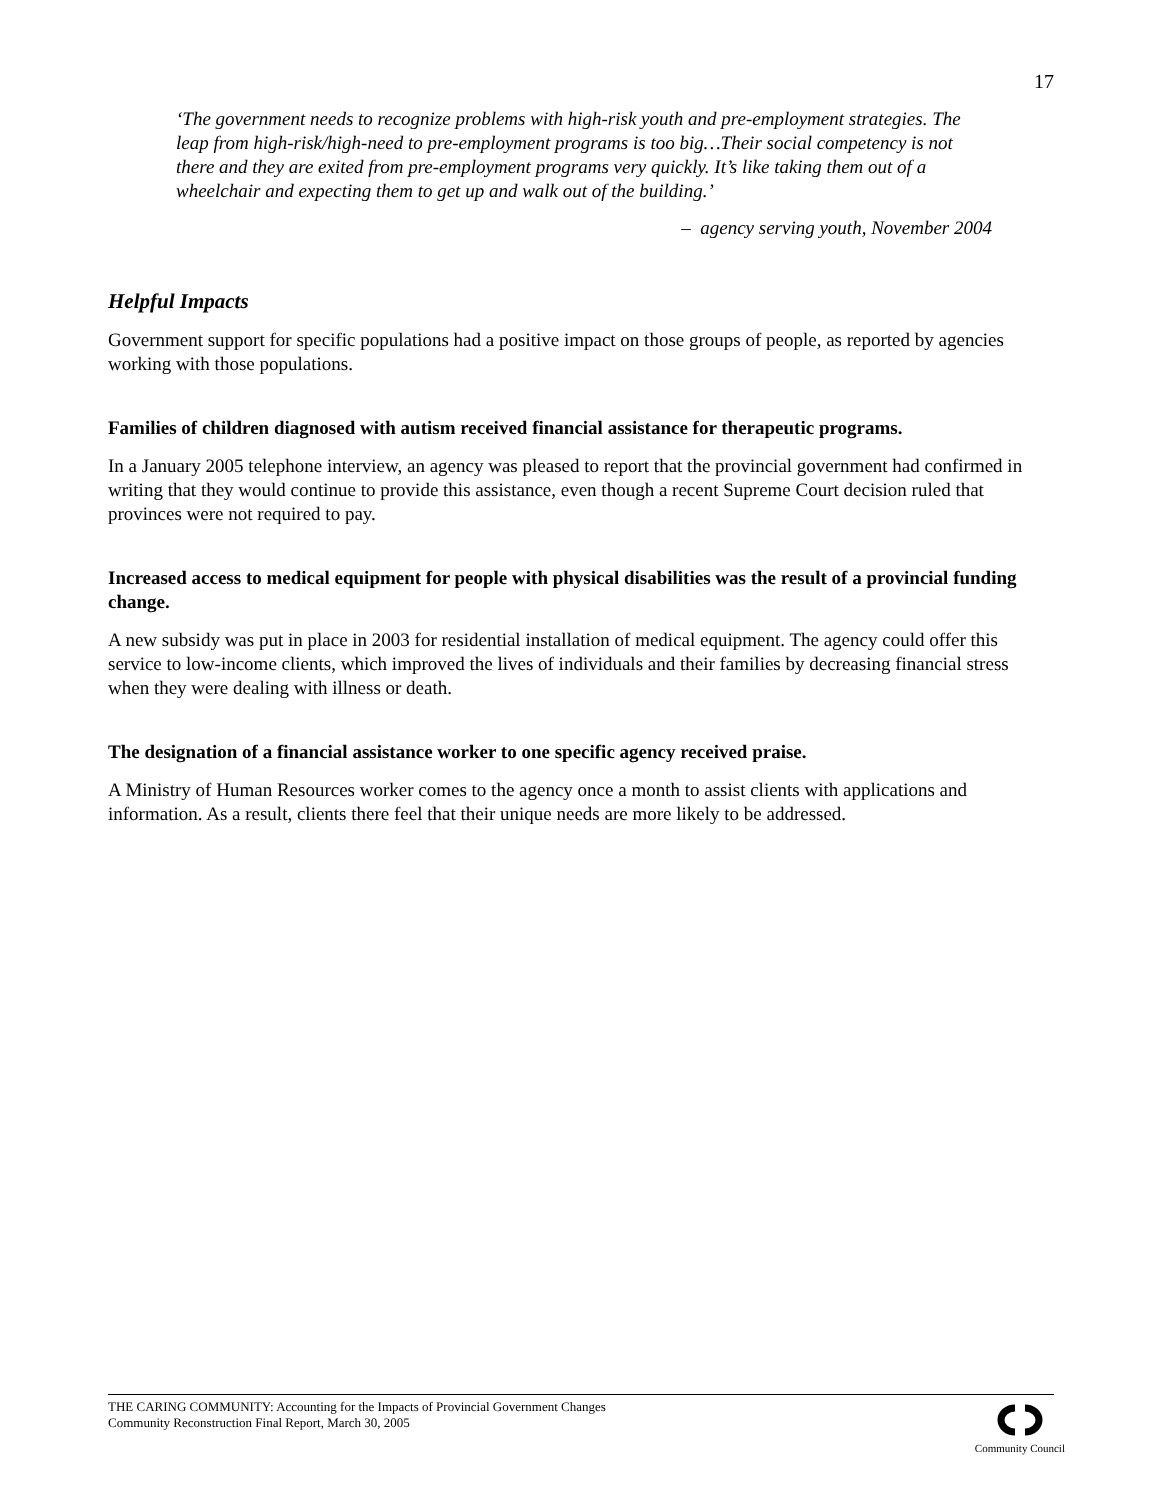17
‘The government needs to recognize problems with high-risk youth and pre-employment strategies. The leap from high-risk/high-need to pre-employment programs is too big…Their social competency is not there and they are exited from pre-employment programs very quickly. It’s like taking them out of a wheelchair and expecting them to get up and walk out of the building.’
– agency serving youth, November 2004
Helpful Impacts
Government support for specific populations had a positive impact on those groups of people, as reported by agencies working with those populations.
Families of children diagnosed with autism received financial assistance for therapeutic programs.
In a January 2005 telephone interview, an agency was pleased to report that the provincial government had confirmed in writing that they would continue to provide this assistance, even though a recent Supreme Court decision ruled that provinces were not required to pay.
Increased access to medical equipment for people with physical disabilities was the result of a provincial funding change.
A new subsidy was put in place in 2003 for residential installation of medical equipment. The agency could offer this service to low-income clients, which improved the lives of individuals and their families by decreasing financial stress when they were dealing with illness or death.
The designation of a financial assistance worker to one specific agency received praise.
A Ministry of Human Resources worker comes to the agency once a month to assist clients with applications and information. As a result, clients there feel that their unique needs are more likely to be addressed.
THE CARING COMMUNITY: Accounting for the Impacts of Provincial Government Changes
Community Reconstruction Final Report, March 30, 2005
Community Council